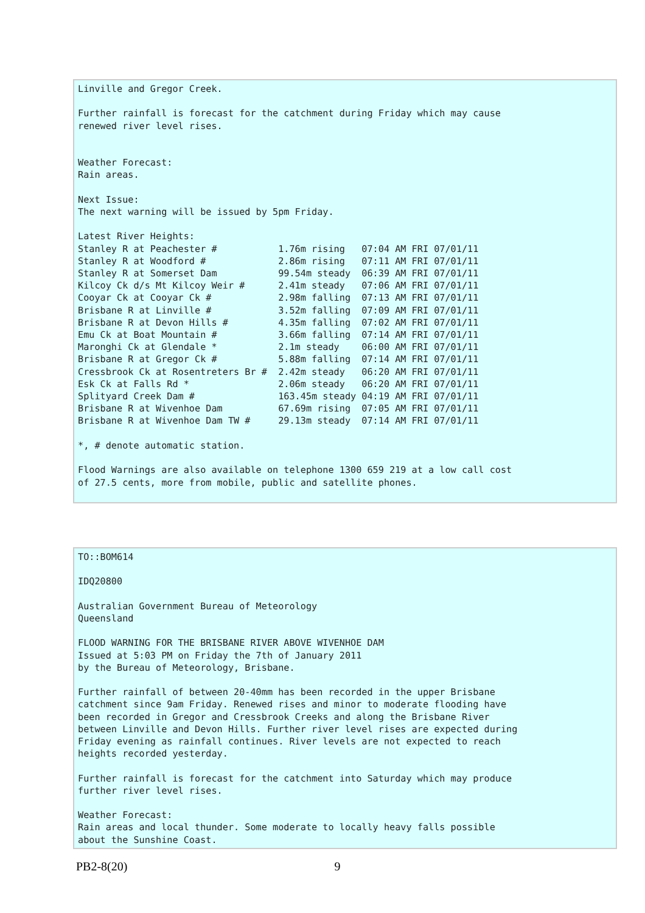Linville and Gregor Creek.

Further rainfall is forecast for the catchment during Friday which may cause
renewed river level rises.


Weather Forecast:
Rain areas.

Next Issue:
The next warning will be issued by 5pm Friday.

Latest River Heights:
Stanley R at Peachester #           1.76m rising   07:04 AM FRI 07/01/11
Stanley R at Woodford #             2.86m rising   07:11 AM FRI 07/01/11
Stanley R at Somerset Dam           99.54m steady  06:39 AM FRI 07/01/11
Kilcoy Ck d/s Mt Kilcoy Weir #      2.41m steady   07:06 AM FRI 07/01/11
Cooyar Ck at Cooyar Ck #            2.98m falling  07:13 AM FRI 07/01/11
Brisbane R at Linville #            3.52m falling  07:09 AM FRI 07/01/11
Brisbane R at Devon Hills #         4.35m falling  07:02 AM FRI 07/01/11
Emu Ck at Boat Mountain #           3.66m falling  07:14 AM FRI 07/01/11
Maronghi Ck at Glendale *           2.1m steady    06:00 AM FRI 07/01/11
Brisbane R at Gregor Ck #           5.88m falling  07:14 AM FRI 07/01/11
Cressbrook Ck at Rosentreters Br #  2.42m steady   06:20 AM FRI 07/01/11
Esk Ck at Falls Rd *                2.06m steady   06:20 AM FRI 07/01/11
Splityard Creek Dam #               163.45m steady 04:19 AM FRI 07/01/11
Brisbane R at Wivenhoe Dam          67.69m rising  07:05 AM FRI 07/01/11
Brisbane R at Wivenhoe Dam TW #     29.13m steady  07:14 AM FRI 07/01/11

*, # denote automatic station.

Flood Warnings are also available on telephone 1300 659 219 at a low call cost
of 27.5 cents, more from mobile, public and satellite phones.
TO::BOM614

IDQ20800

Australian Government Bureau of Meteorology
Queensland

FLOOD WARNING FOR THE BRISBANE RIVER ABOVE WIVENHOE DAM
Issued at 5:03 PM on Friday the 7th of January 2011
by the Bureau of Meteorology, Brisbane.

Further rainfall of between 20-40mm has been recorded in the upper Brisbane
catchment since 9am Friday. Renewed rises and minor to moderate flooding have
been recorded in Gregor and Cressbrook Creeks and along the Brisbane River
between Linville and Devon Hills. Further river level rises are expected during
Friday evening as rainfall continues. River levels are not expected to reach
heights recorded yesterday.

Further rainfall is forecast for the catchment into Saturday which may produce
further river level rises.

Weather Forecast:
Rain areas and local thunder. Some moderate to locally heavy falls possible
about the Sunshine Coast.
PB2-8(20) 9